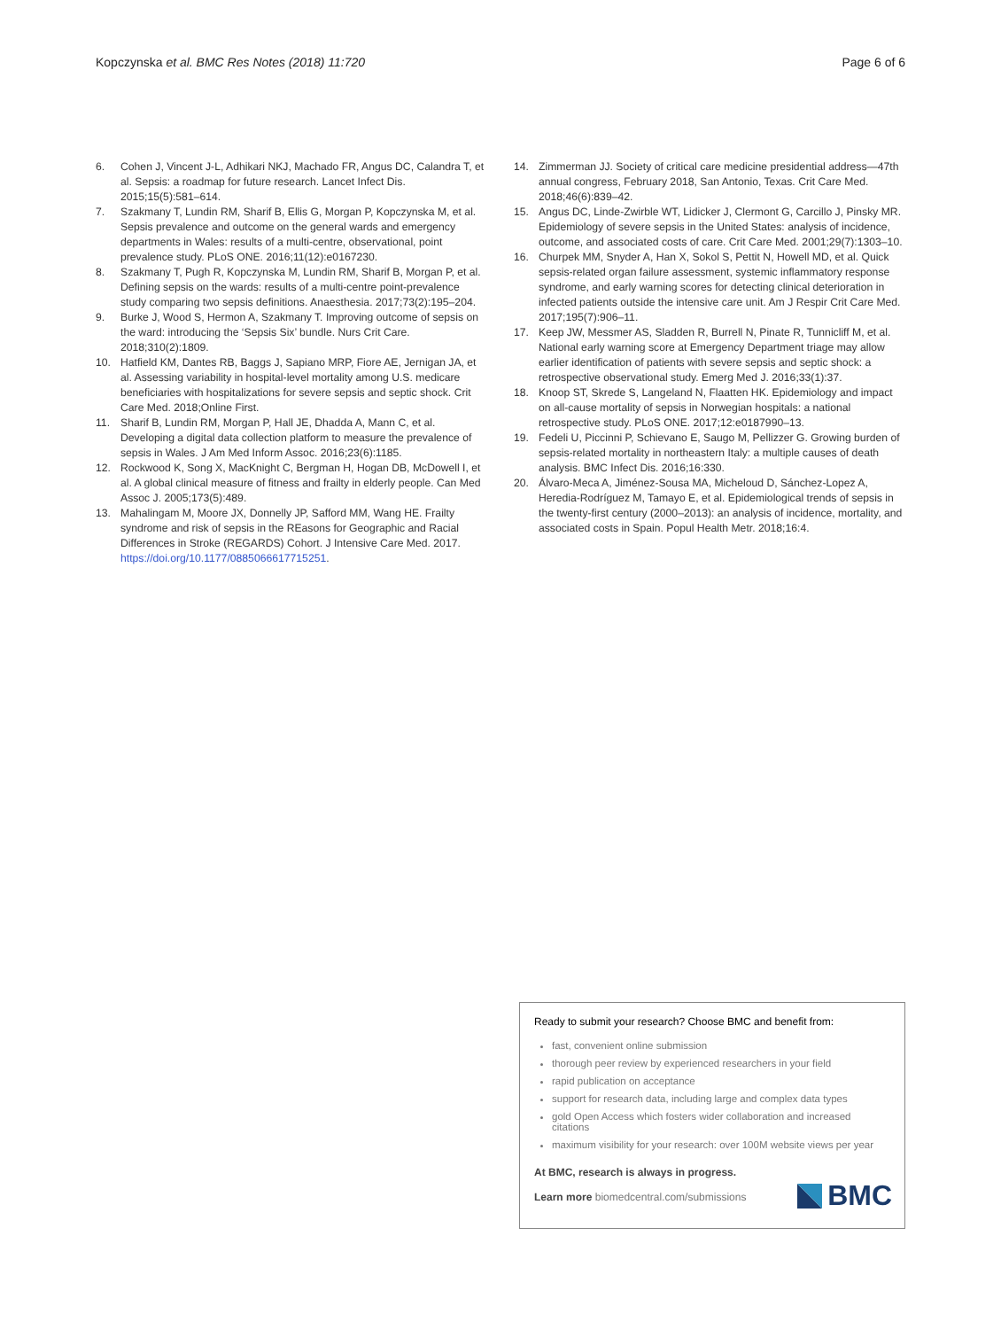Kopczynska et al. BMC Res Notes (2018) 11:720 Page 6 of 6
6. Cohen J, Vincent J-L, Adhikari NKJ, Machado FR, Angus DC, Calandra T, et al. Sepsis: a roadmap for future research. Lancet Infect Dis. 2015;15(5):581–614.
7. Szakmany T, Lundin RM, Sharif B, Ellis G, Morgan P, Kopczynska M, et al. Sepsis prevalence and outcome on the general wards and emergency departments in Wales: results of a multi-centre, observational, point prevalence study. PLoS ONE. 2016;11(12):e0167230.
8. Szakmany T, Pugh R, Kopczynska M, Lundin RM, Sharif B, Morgan P, et al. Defining sepsis on the wards: results of a multi-centre point-prevalence study comparing two sepsis definitions. Anaesthesia. 2017;73(2):195–204.
9. Burke J, Wood S, Hermon A, Szakmany T. Improving outcome of sepsis on the ward: introducing the ‘Sepsis Six’ bundle. Nurs Crit Care. 2018;310(2):1809.
10. Hatfield KM, Dantes RB, Baggs J, Sapiano MRP, Fiore AE, Jernigan JA, et al. Assessing variability in hospital-level mortality among U.S. medicare beneficiaries with hospitalizations for severe sepsis and septic shock. Crit Care Med. 2018;Online First.
11. Sharif B, Lundin RM, Morgan P, Hall JE, Dhadda A, Mann C, et al. Developing a digital data collection platform to measure the prevalence of sepsis in Wales. J Am Med Inform Assoc. 2016;23(6):1185.
12. Rockwood K, Song X, MacKnight C, Bergman H, Hogan DB, McDowell I, et al. A global clinical measure of fitness and frailty in elderly people. Can Med Assoc J. 2005;173(5):489.
13. Mahalingam M, Moore JX, Donnelly JP, Safford MM, Wang HE. Frailty syndrome and risk of sepsis in the REasons for Geographic and Racial Differences in Stroke (REGARDS) Cohort. J Intensive Care Med. 2017. https://doi.org/10.1177/0885066617715251.
14. Zimmerman JJ. Society of critical care medicine presidential address—47th annual congress, February 2018, San Antonio, Texas. Crit Care Med. 2018;46(6):839–42.
15. Angus DC, Linde-Zwirble WT, Lidicker J, Clermont G, Carcillo J, Pinsky MR. Epidemiology of severe sepsis in the United States: analysis of incidence, outcome, and associated costs of care. Crit Care Med. 2001;29(7):1303–10.
16. Churpek MM, Snyder A, Han X, Sokol S, Pettit N, Howell MD, et al. Quick sepsis-related organ failure assessment, systemic inflammatory response syndrome, and early warning scores for detecting clinical deterioration in infected patients outside the intensive care unit. Am J Respir Crit Care Med. 2017;195(7):906–11.
17. Keep JW, Messmer AS, Sladden R, Burrell N, Pinate R, Tunnicliff M, et al. National early warning score at Emergency Department triage may allow earlier identification of patients with severe sepsis and septic shock: a retrospective observational study. Emerg Med J. 2016;33(1):37.
18. Knoop ST, Skrede S, Langeland N, Flaatten HK. Epidemiology and impact on all-cause mortality of sepsis in Norwegian hospitals: a national retrospective study. PLoS ONE. 2017;12:e0187990–13.
19. Fedeli U, Piccinni P, Schievano E, Saugo M, Pellizzer G. Growing burden of sepsis-related mortality in northeastern Italy: a multiple causes of death analysis. BMC Infect Dis. 2016;16:330.
20. Álvaro-Meca A, Jiménez-Sousa MA, Micheloud D, Sánchez-Lopez A, Heredia-Rodríguez M, Tamayo E, et al. Epidemiological trends of sepsis in the twenty-first century (2000–2013): an analysis of incidence, mortality, and associated costs in Spain. Popul Health Metr. 2018;16:4.
Ready to submit your research? Choose BMC and benefit from:
fast, convenient online submission
thorough peer review by experienced researchers in your field
rapid publication on acceptance
support for research data, including large and complex data types
gold Open Access which fosters wider collaboration and increased citations
maximum visibility for your research: over 100M website views per year
At BMC, research is always in progress.
Learn more biomedcentral.com/submissions
BMC